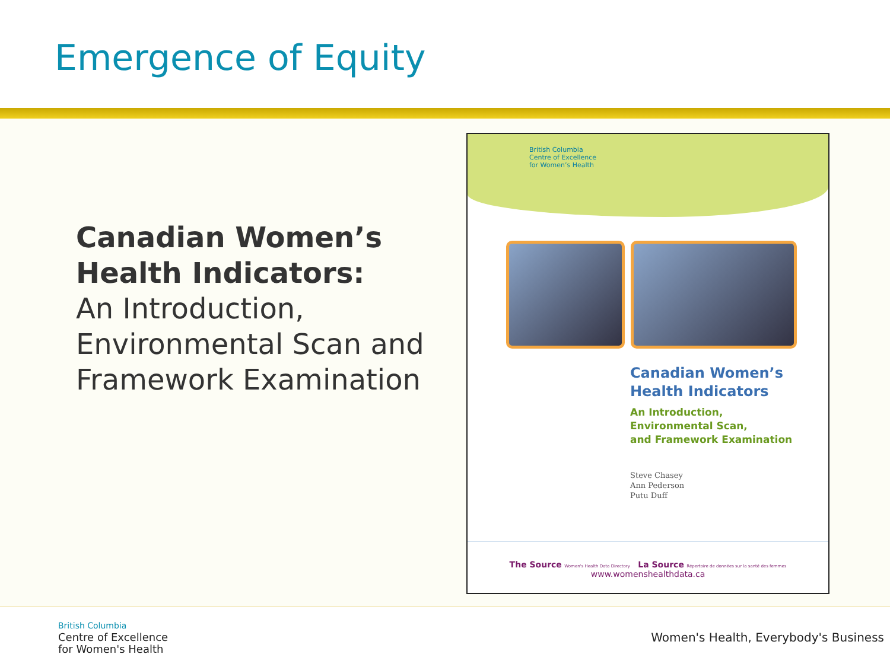Emergence of Equity
Canadian Women’s Health Indicators:
An Introduction, Environmental Scan and Framework Examination
British Columbia
Centre of Excellence
for Women’s Health
Canadian Women’s
Health Indicators
An Introduction,
Environmental Scan,
and Framework Examination
Steve Chasey
Ann Pederson
Putu Duff
The Source Women's Health Data Directory La Source Répertoire de données sur la santé des femmes
www.womenshealthdata.ca
British Columbia
Centre of Excellence
for Women's Health
Women's Health, Everybody's Business